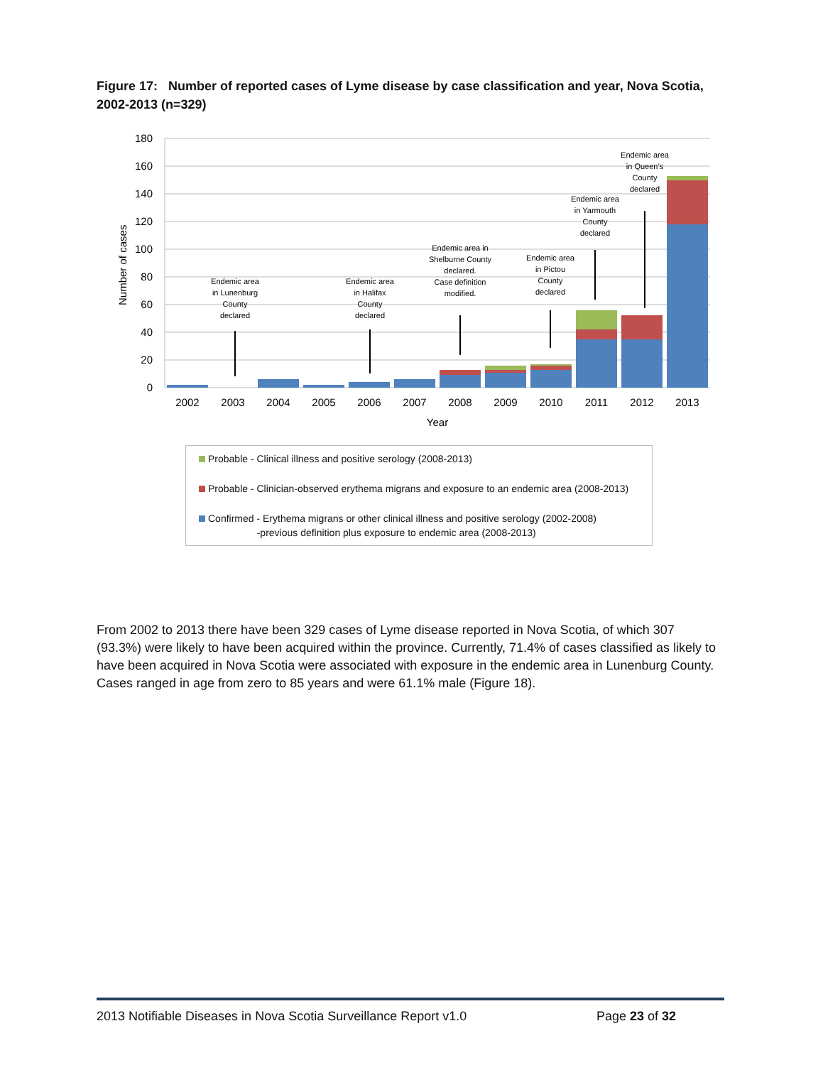Figure 17: Number of reported cases of Lyme disease by case classification and year, Nova Scotia, 2002-2013 (n=329)
180
160
140
120
100
80
60
40
20
0
Number of cases
2002
2003
2004
2005
2006
2007
2008
2009
2010
2011
2012
2013
Year
Endemic area
in Lunenburg
County
declared
Endemic area
in Halifax
County
declared
Endemic area in
Shelburne County
declared.
Case definition
modified.
Endemic area
in Pictou
County
declared
Endemic area
in Yarmouth
County
declared
Endemic area
in Queen’s
County
declared
Probable - Clinical illness and positive serology (2008-2013)
Probable - Clinician-observed erythema migrans and exposure to an endemic area (2008-2013)
Confirmed - Erythema migrans or other clinical illness and positive serology (2002-2008)
-previous definition plus exposure to endemic area (2008-2013)
From 2002 to 2013 there have been 329 cases of Lyme disease reported in Nova Scotia, of which 307 (93.3%) were likely to have been acquired within the province. Currently, 71.4% of cases classified as likely to have been acquired in Nova Scotia were associated with exposure in the endemic area in Lunenburg County. Cases ranged in age from zero to 85 years and were 61.1% male (Figure 18).
2013 Notifiable Diseases in Nova Scotia Surveillance Report v1.0 Page 23 of 32